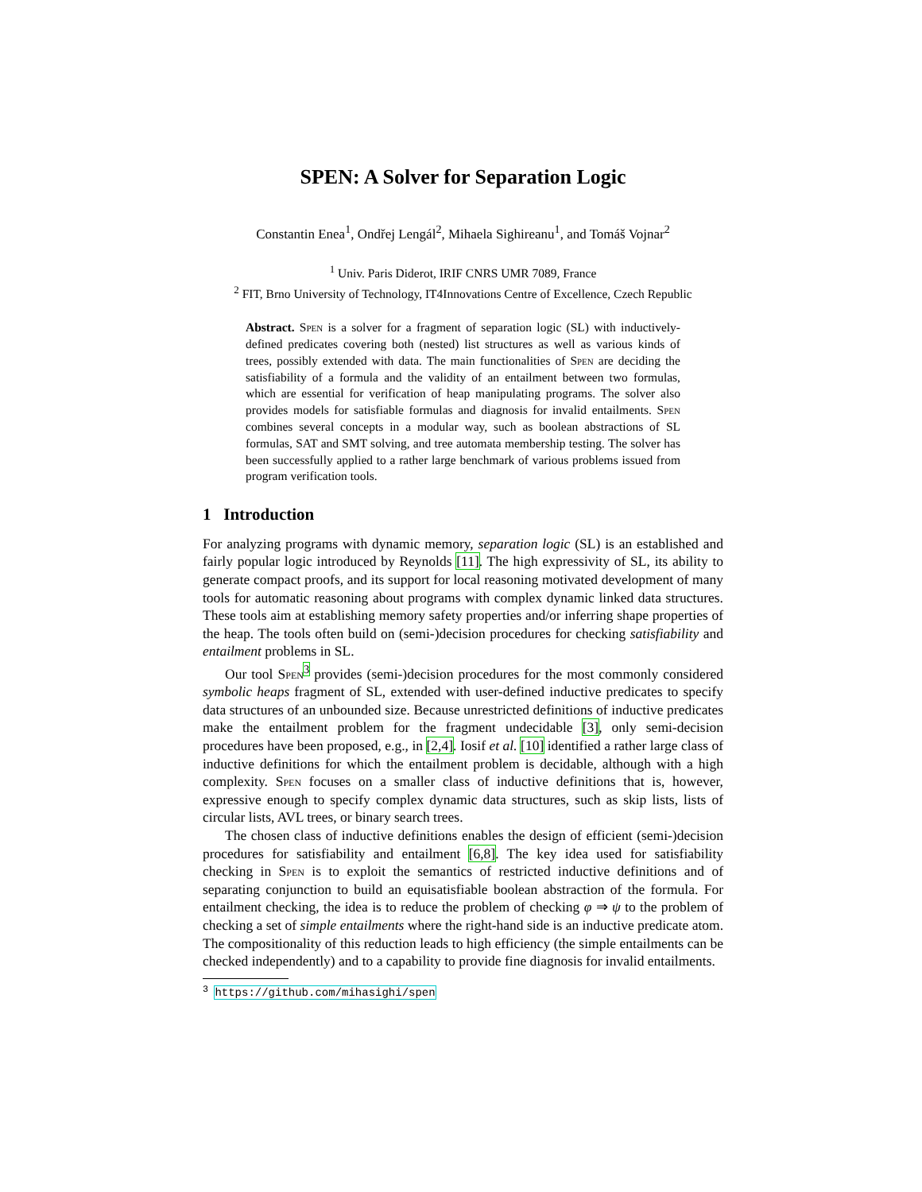SPEN: A Solver for Separation Logic
Constantin Enea<sup>1</sup>, Ondřej Lengál<sup>2</sup>, Mihaela Sighireanu<sup>1</sup>, and Tomáš Vojnar<sup>2</sup>
<sup>1</sup> Univ. Paris Diderot, IRIF CNRS UMR 7089, France
<sup>2</sup> FIT, Brno University of Technology, IT4Innovations Centre of Excellence, Czech Republic
Abstract. Spen is a solver for a fragment of separation logic (SL) with inductively-defined predicates covering both (nested) list structures as well as various kinds of trees, possibly extended with data. The main functionalities of Spen are deciding the satisfiability of a formula and the validity of an entailment between two formulas, which are essential for verification of heap manipulating programs. The solver also provides models for satisfiable formulas and diagnosis for invalid entailments. Spen combines several concepts in a modular way, such as boolean abstractions of SL formulas, SAT and SMT solving, and tree automata membership testing. The solver has been successfully applied to a rather large benchmark of various problems issued from program verification tools.
1 Introduction
For analyzing programs with dynamic memory, separation logic (SL) is an established and fairly popular logic introduced by Reynolds [11]. The high expressivity of SL, its ability to generate compact proofs, and its support for local reasoning motivated development of many tools for automatic reasoning about programs with complex dynamic linked data structures. These tools aim at establishing memory safety properties and/or inferring shape properties of the heap. The tools often build on (semi-)decision procedures for checking satisfiability and entailment problems in SL.
Our tool Spen<sup>3</sup> provides (semi-)decision procedures for the most commonly considered symbolic heaps fragment of SL, extended with user-defined inductive predicates to specify data structures of an unbounded size. Because unrestricted definitions of inductive predicates make the entailment problem for the fragment undecidable [3], only semi-decision procedures have been proposed, e.g., in [2,4]. Iosif et al. [10] identified a rather large class of inductive definitions for which the entailment problem is decidable, although with a high complexity. Spen focuses on a smaller class of inductive definitions that is, however, expressive enough to specify complex dynamic data structures, such as skip lists, lists of circular lists, AVL trees, or binary search trees.
The chosen class of inductive definitions enables the design of efficient (semi-)decision procedures for satisfiability and entailment [6,8]. The key idea used for satisfiability checking in Spen is to exploit the semantics of restricted inductive definitions and of separating conjunction to build an equisatisfiable boolean abstraction of the formula. For entailment checking, the idea is to reduce the problem of checking φ ⇒ ψ to the problem of checking a set of simple entailments where the right-hand side is an inductive predicate atom. The compositionality of this reduction leads to high efficiency (the simple entailments can be checked independently) and to a capability to provide fine diagnosis for invalid entailments.
<sup>3</sup> https://github.com/mihasighi/spen